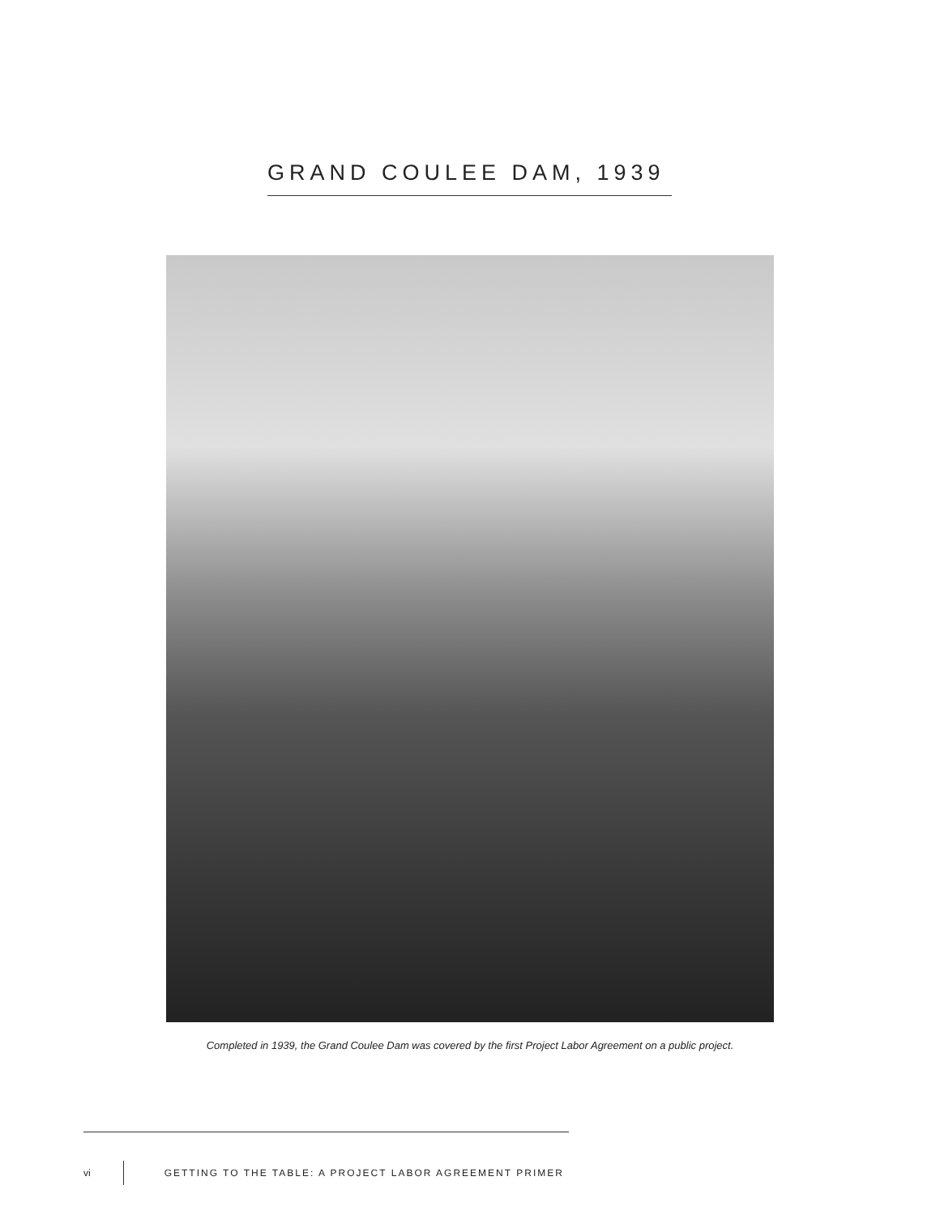GRAND COULEE DAM, 1939
Completed in 1939, the Grand Coulee Dam was covered by the first Project Labor Agreement on a public project.
vi
GETTING TO THE TABLE: A PROJECT LABOR AGREEMENT PRIMER